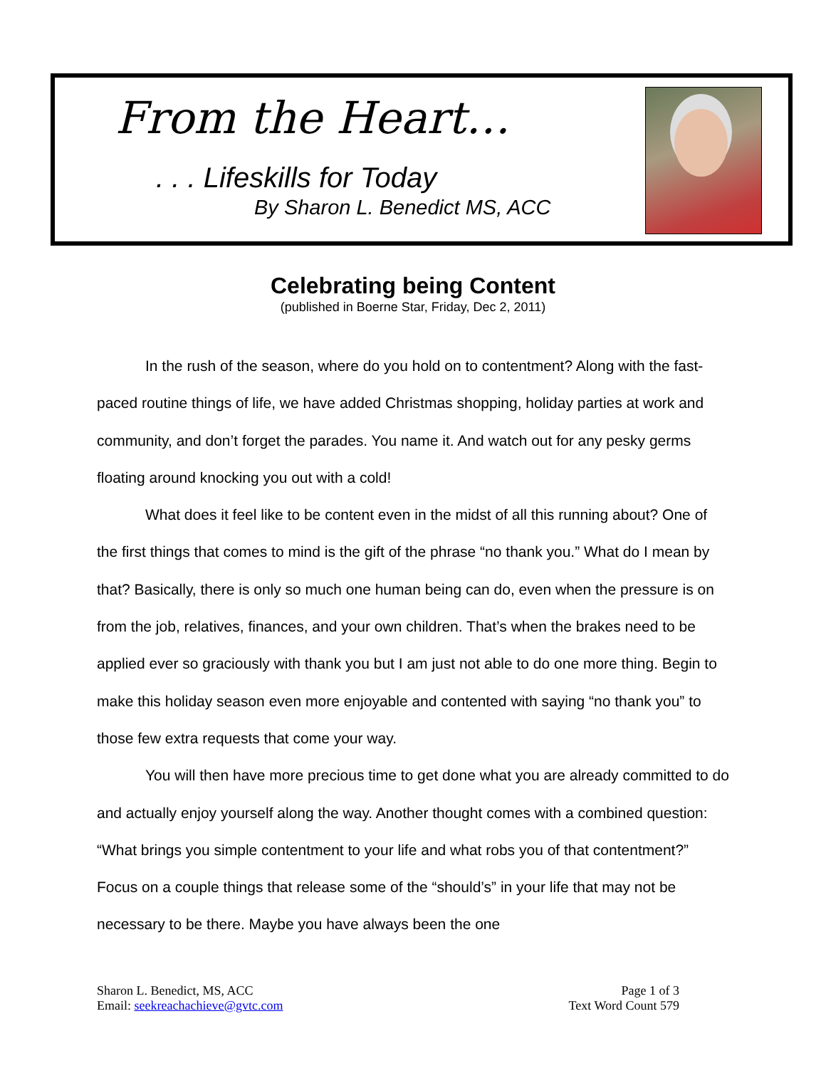From the Heart…
. . . Lifeskills for Today
By Sharon L. Benedict MS, ACC
Celebrating being Content
(published in Boerne Star, Friday, Dec 2, 2011)
In the rush of the season, where do you hold on to contentment? Along with the fast-paced routine things of life, we have added Christmas shopping, holiday parties at work and community, and don’t forget the parades. You name it. And watch out for any pesky germs floating around knocking you out with a cold!
What does it feel like to be content even in the midst of all this running about? One of the first things that comes to mind is the gift of the phrase “no thank you.” What do I mean by that? Basically, there is only so much one human being can do, even when the pressure is on from the job, relatives, finances, and your own children. That’s when the brakes need to be applied ever so graciously with thank you but I am just not able to do one more thing. Begin to make this holiday season even more enjoyable and contented with saying “no thank you” to those few extra requests that come your way.
You will then have more precious time to get done what you are already committed to do and actually enjoy yourself along the way. Another thought comes with a combined question: “What brings you simple contentment to your life and what robs you of that contentment?” Focus on a couple things that release some of the “should’s” in your life that may not be necessary to be there. Maybe you have always been the one
Sharon L. Benedict, MS, ACC
Email: seekreachachieve@gvtc.com
Page 1 of 3
Text Word Count 579